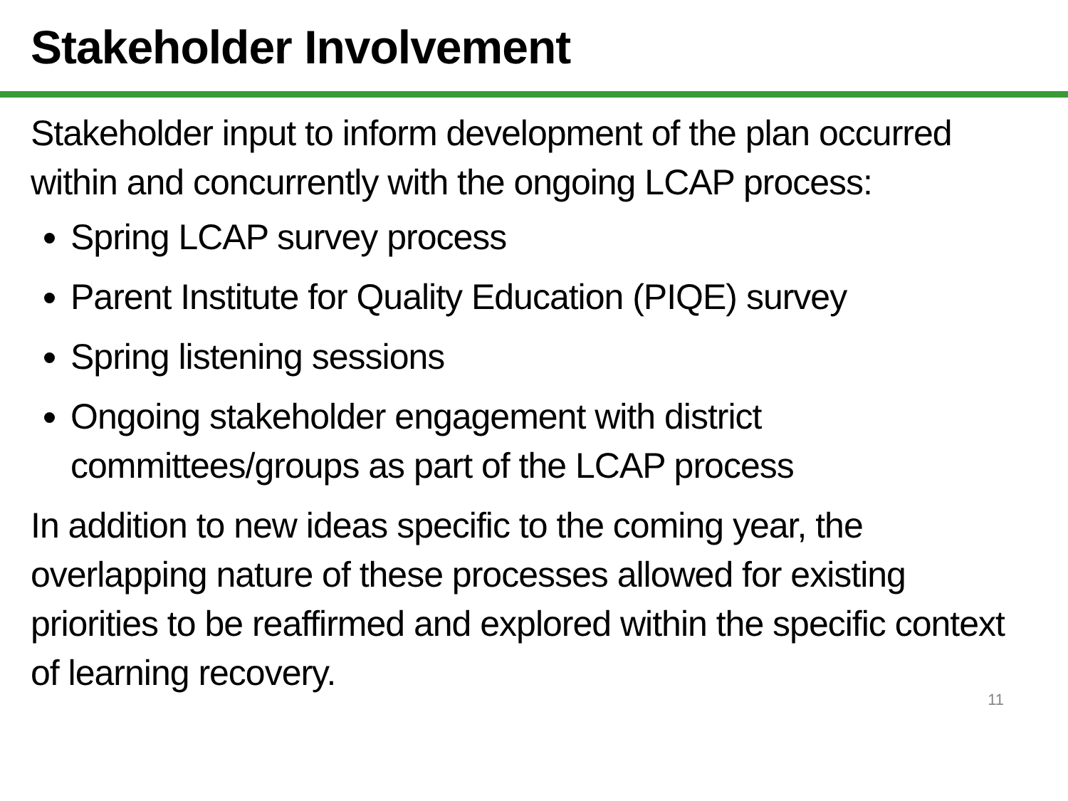Stakeholder Involvement
Stakeholder input to inform development of the plan occurred within and concurrently with the ongoing LCAP process:
Spring LCAP survey process
Parent Institute for Quality Education (PIQE) survey
Spring listening sessions
Ongoing stakeholder engagement with district committees/groups as part of the LCAP process
In addition to new ideas specific to the coming year, the overlapping nature of these processes allowed for existing priorities to be reaffirmed and explored within the specific context of learning recovery.
11